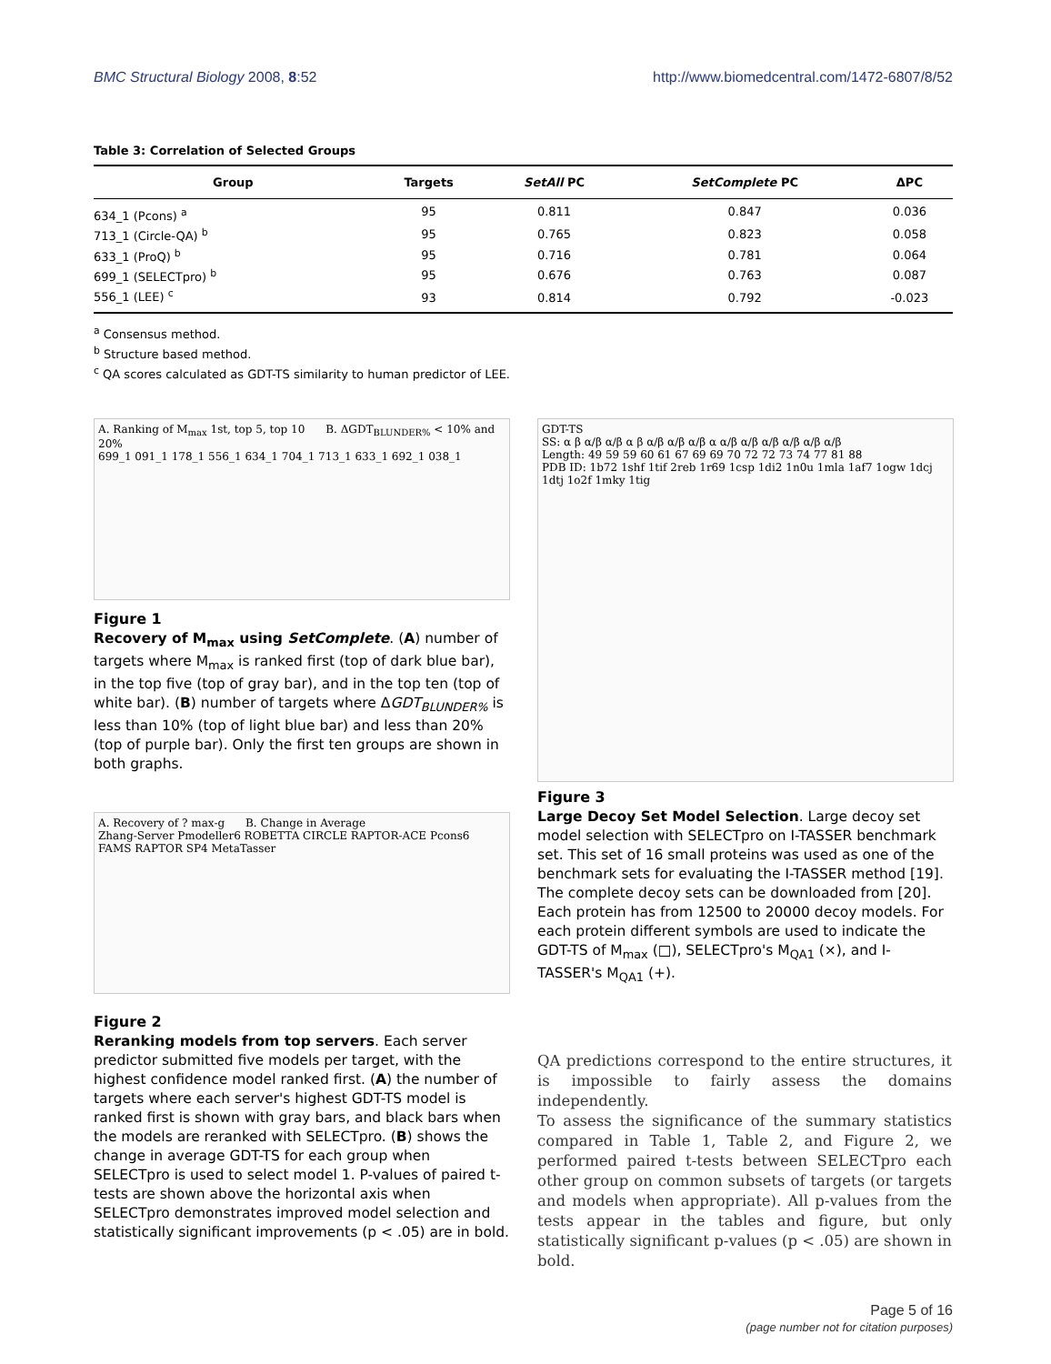BMC Structural Biology 2008, 8:52 http://www.biomedcentral.com/1472-6807/8/52
Table 3: Correlation of Selected Groups
| Group | Targets | SetAll PC | SetComplete PC | ΔPC |
| --- | --- | --- | --- | --- |
| 634_1 (Pcons) <sup>a</sup> | 95 | 0.811 | 0.847 | 0.036 |
| 713_1 (Circle-QA) <sup>b</sup> | 95 | 0.765 | 0.823 | 0.058 |
| 633_1 (ProQ) <sup>b</sup> | 95 | 0.716 | 0.781 | 0.064 |
| 699_1 (SELECTpro) <sup>b</sup> | 95 | 0.676 | 0.763 | 0.087 |
| 556_1 (LEE) <sup>c</sup> | 93 | 0.814 | 0.792 | -0.023 |
<sup>a</sup> Consensus method.
<sup>b</sup> Structure based method.
<sup>c</sup> QA scores calculated as GDT-TS similarity to human predictor of LEE.
A. Ranking of M<sub>max</sub> 1st, top 5, top 10 B. ΔGDT<sub>BLUNDER%</sub> < 10% and 20%
699_1 091_1 178_1 556_1 634_1 704_1 713_1 633_1 692_1 038_1
Figure 1
Recovery of M<sub>max</sub> using SetComplete. (A) number of targets where M<sub>max</sub> is ranked first (top of dark blue bar), in the top five (top of gray bar), and in the top ten (top of white bar). (B) number of targets where ΔGDT<sub>BLUNDER%</sub> is less than 10% (top of light blue bar) and less than 20% (top of purple bar). Only the first ten groups are shown in both graphs.
GDT-TS
SS: α β α/β α/β α β α/β α/β α/β α α/β α/β α/β α/β α/β α/β
Length: 49 59 59 60 61 67 69 69 70 72 72 73 74 77 81 88
PDB ID: 1b72 1shf 1tif 2reb 1r69 1csp 1di2 1n0u 1mla 1af7 1ogw 1dcj 1dtj 1o2f 1mky 1tig
Figure 3
Large Decoy Set Model Selection. Large decoy set model selection with SELECTpro on I-TASSER benchmark set. This set of 16 small proteins was used as one of the benchmark sets for evaluating the I-TASSER method [19]. The complete decoy sets can be downloaded from [20]. Each protein has from 12500 to 20000 decoy models. For each protein different symbols are used to indicate the GDT-TS of M<sub>max</sub> (□), SELECTpro's M<sub>QA1</sub> (×), and I-TASSER's M<sub>QA1</sub> (+).
A. Recovery of ? max-g B. Change in Average
Zhang-Server Pmodeller6 ROBETTA CIRCLE RAPTOR-ACE Pcons6 FAMS RAPTOR SP4 MetaTasser
Figure 2
Reranking models from top servers. Each server predictor submitted five models per target, with the highest confidence model ranked first. (A) the number of targets where each server's highest GDT-TS model is ranked first is shown with gray bars, and black bars when the models are reranked with SELECTpro. (B) shows the change in average GDT-TS for each group when SELECTpro is used to select model 1. P-values of paired t-tests are shown above the horizontal axis when SELECTpro demonstrates improved model selection and statistically significant improvements (p < .05) are in bold.
QA predictions correspond to the entire structures, it is impossible to fairly assess the domains independently.
To assess the significance of the summary statistics compared in Table 1, Table 2, and Figure 2, we performed paired t-tests between SELECTpro each other group on common subsets of targets (or targets and models when appropriate). All p-values from the tests appear in the tables and figure, but only statistically significant p-values (p < .05) are shown in bold.
Page 5 of 16
(page number not for citation purposes)